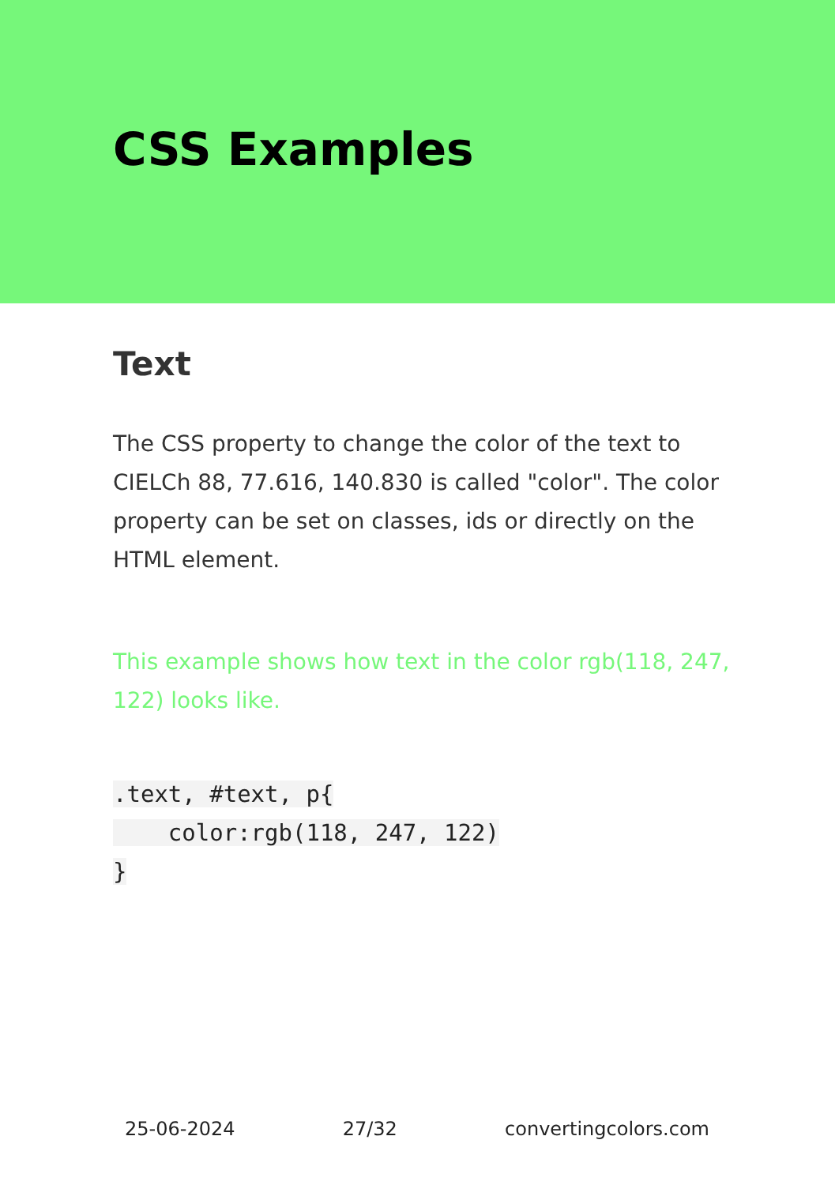CSS Examples
Text
The CSS property to change the color of the text to CIELCh 88, 77.616, 140.830 is called "color". The color property can be set on classes, ids or directly on the HTML element.
This example shows how text in the color rgb(118, 247, 122) looks like.
.text, #text, p{
    color:rgb(118, 247, 122)
}
25-06-2024 27/32 convertingcolors.com